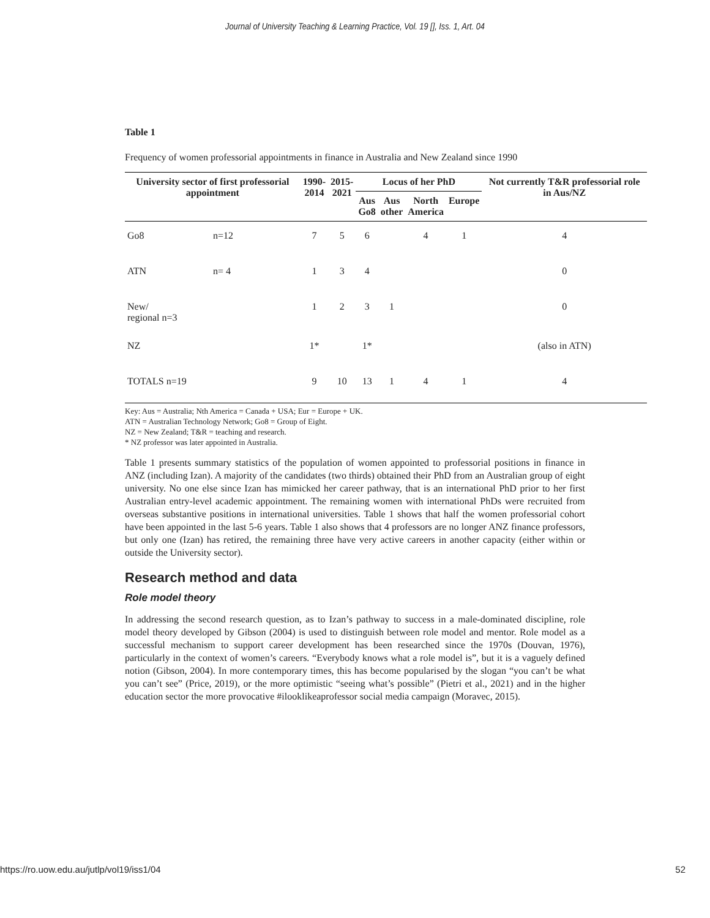Journal of University Teaching & Learning Practice, Vol. 19 [], Iss. 1, Art. 04
Table 1
Frequency of women professorial appointments in finance in Australia and New Zealand since 1990
| University sector of first professorial appointment | | 1990- 2014 | 2015- 2021 | Locus of her PhD | | | | Not currently T&R professorial role in Aus/NZ |
| --- | --- | --- | --- | --- | --- | --- | --- | --- |
| | | | | Aus Go8 | Aus other | North America | Europe | |
| Go8 | n=12 | 7 | 5 | 6 | | 4 | 1 | 4 |
| ATN | n= 4 | 1 | 3 | 4 | | | | 0 |
| New/ regional n=3 | | 1 | 2 | 3 | 1 | | | 0 |
| NZ | | 1* | | 1* | | | | (also in ATN) |
| TOTALS n=19 | | 9 | 10 | 13 | 1 | 4 | 1 | 4 |
Key: Aus = Australia; Nth America = Canada + USA; Eur = Europe + UK.
ATN = Australian Technology Network; Go8 = Group of Eight.
NZ = New Zealand; T&R = teaching and research.
* NZ professor was later appointed in Australia.
Table 1 presents summary statistics of the population of women appointed to professorial positions in finance in ANZ (including Izan). A majority of the candidates (two thirds) obtained their PhD from an Australian group of eight university. No one else since Izan has mimicked her career pathway, that is an international PhD prior to her first Australian entry-level academic appointment. The remaining women with international PhDs were recruited from overseas substantive positions in international universities. Table 1 shows that half the women professorial cohort have been appointed in the last 5-6 years. Table 1 also shows that 4 professors are no longer ANZ finance professors, but only one (Izan) has retired, the remaining three have very active careers in another capacity (either within or outside the University sector).
Research method and data
Role model theory
In addressing the second research question, as to Izan’s pathway to success in a male-dominated discipline, role model theory developed by Gibson (2004) is used to distinguish between role model and mentor. Role model as a successful mechanism to support career development has been researched since the 1970s (Douvan, 1976), particularly in the context of women’s careers. “Everybody knows what a role model is”, but it is a vaguely defined notion (Gibson, 2004). In more contemporary times, this has become popularised by the slogan “you can’t be what you can’t see” (Price, 2019), or the more optimistic “seeing what’s possible” (Pietri et al., 2021) and in the higher education sector the more provocative #ilooklikeaprofessor social media campaign (Moravec, 2015).
https://ro.uow.edu.au/jutlp/vol19/iss1/04 52